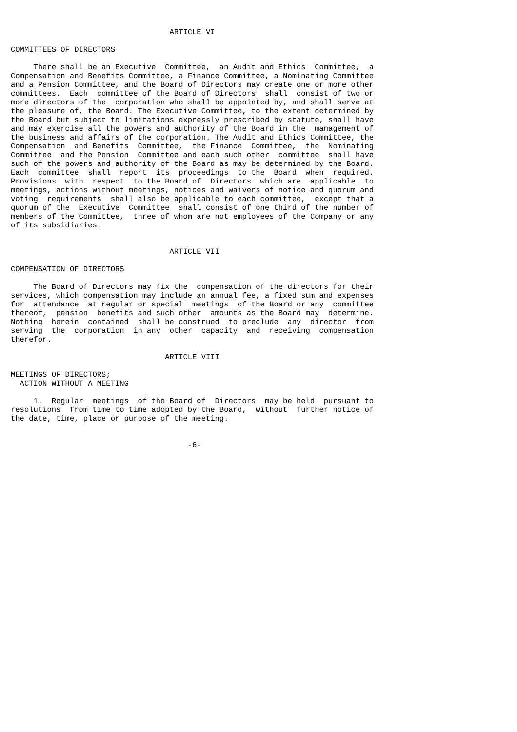ARTICLE VI

COMMITTEES OF DIRECTORS

     There shall be an Executive  Committee,  an Audit and Ethics  Committee,  a
Compensation and Benefits Committee, a Finance Committee, a Nominating Committee
and a Pension Committee, and the Board of Directors may create one or more other
committees.  Each  committee of the Board of Directors  shall  consist of two or
more directors of the  corporation who shall be appointed by, and shall serve at
the pleasure of, the Board. The Executive Committee, to the extent determined by
the Board but subject to limitations expressly prescribed by statute, shall have
and may exercise all the powers and authority of the Board in the  management of
the business and affairs of the corporation. The Audit and Ethics Committee, the
Compensation  and Benefits  Committee,  the Finance  Committee,  the  Nominating
Committee  and the Pension  Committee and each such other  committee  shall have
such of the powers and authority of the Board as may be determined by the Board.
Each  committee  shall  report  its  proceedings  to the  Board  when  required.
Provisions  with  respect  to the Board of  Directors  which are  applicable  to
meetings, actions without meetings, notices and waivers of notice and quorum and
voting  requirements  shall also be applicable to each committee,  except that a
quorum of the  Executive  Committee  shall consist of one third of the number of
members of the Committee,  three of whom are not employees of the Company or any
of its subsidiaries.


                                   ARTICLE VII

COMPENSATION OF DIRECTORS

     The Board of Directors may fix the  compensation of the directors for their
services, which compensation may include an annual fee, a fixed sum and expenses
for  attendance  at regular or special  meetings  of the Board or any  committee
thereof,  pension  benefits and such other  amounts as the Board may  determine.
Nothing  herein  contained  shall be construed  to preclude  any  director  from
serving  the  corporation  in any  other  capacity  and  receiving  compensation
therefor.

                                  ARTICLE VIII

MEETINGS OF DIRECTORS;
  ACTION WITHOUT A MEETING

     1.  Regular  meetings  of the Board of  Directors  may be held  pursuant to
resolutions  from time to time adopted by the Board,  without  further notice of
the date, time, place or purpose of the meeting.


                                       -6-